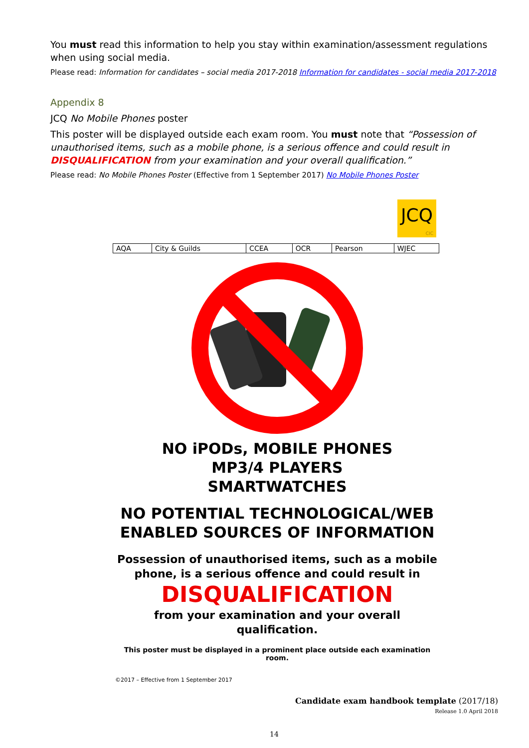You must read this information to help you stay within examination/assessment regulations when using social media.
Please read: Information for candidates – social media 2017-2018 Information for candidates - social media 2017-2018
Appendix 8
JCQ No Mobile Phones poster
This poster will be displayed outside each exam room. You must note that “Possession of unauthorised items, such as a mobile phone, is a serious offence and could result in DISQUALIFICATION from your examination and your overall qualification.”
Please read: No Mobile Phones Poster (Effective from 1 September 2017) No Mobile Phones Poster
JCQ
CIC
| AQA | City & Guilds | CCEA | OCR | Pearson | WJEC |
NO iPODs, MOBILE PHONES
MP3/4 PLAYERS
SMARTWATCHES
NO POTENTIAL TECHNOLOGICAL/WEB ENABLED SOURCES OF INFORMATION
Possession of unauthorised items, such as a mobile phone, is a serious offence and could result in
DISQUALIFICATION
from your examination and your overall qualification.
This poster must be displayed in a prominent place outside each examination room.
©2017 – Effective from 1 September 2017
Candidate exam handbook template (2017/18)
Release 1.0 April 2018
14